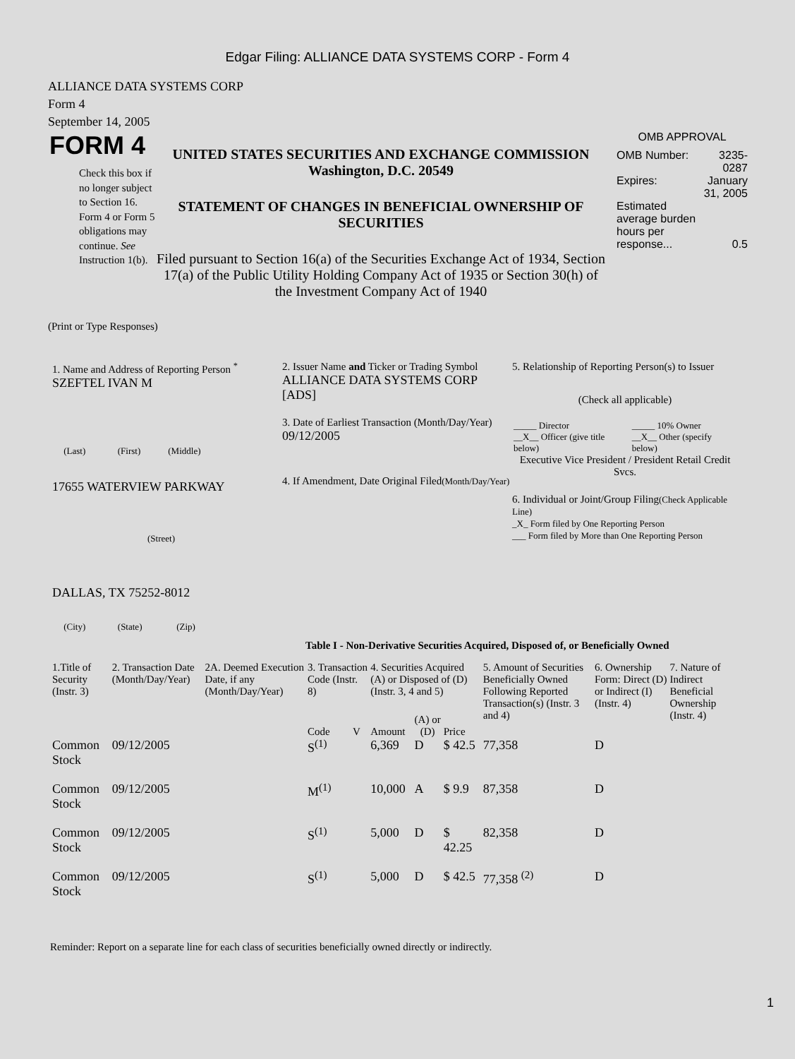Edgar Filing: ALLIANCE DATA SYSTEMS CORP - Form 4
ALLIANCE DATA SYSTEMS CORP
Form 4
September 14, 2005
FORM 4
Check this box if no longer subject to Section 16. Form 4 or Form 5 obligations may continue. See Instruction 1(b).
UNITED STATES SECURITIES AND EXCHANGE COMMISSION
Washington, D.C. 20549
STATEMENT OF CHANGES IN BENEFICIAL OWNERSHIP OF SECURITIES
Filed pursuant to Section 16(a) of the Securities Exchange Act of 1934, Section 17(a) of the Public Utility Holding Company Act of 1935 or Section 30(h) of the Investment Company Act of 1940
OMB APPROVAL
| OMB Number: | 3235-0287 |
| Expires: | January 31, 2005 |
| Estimated average burden hours per response... | 0.5 |
(Print or Type Responses)
1. Name and Address of Reporting Person <sup>*</sup>
SZEFTEL IVAN M
(Last) (First) (Middle)
17655 WATERVIEW PARKWAY
(Street)
DALLAS, TX 75252-8012
(City) (State) (Zip)
2. Issuer Name and Ticker or Trading Symbol
ALLIANCE DATA SYSTEMS CORP [ADS]
3. Date of Earliest Transaction (Month/Day/Year)
09/12/2005
4. If Amendment, Date Original Filed(Month/Day/Year)
5. Relationship of Reporting Person(s) to Issuer
(Check all applicable)
| _____ Director __X__ Officer (give title below) | _____ 10% Owner __X__ Other (specify below) |
Executive Vice President / President Retail Credit Svcs.
6. Individual or Joint/Group Filing(Check Applicable Line)
_X_ Form filed by One Reporting Person
___ Form filed by More than One Reporting Person
Table I - Non-Derivative Securities Acquired, Disposed of, or Beneficially Owned
| 1.Title of Security (Instr. 3) | 2. Transaction Date (Month/Day/Year) | 2A. Deemed Execution Date, if any (Month/Day/Year) | 3. Transaction Code (Instr. 8) | | 4. Securities Acquired (A) or Disposed of (D) (Instr. 3, 4 and 5) | | | 5. Amount of Securities Beneficially Owned Following Reported Transaction(s) (Instr. 3 and 4) | 6. Ownership Form: Direct (D) or Indirect (I) (Instr. 4) | 7. Nature of Indirect Beneficial Ownership (Instr. 4) |
| --- | --- | --- | --- | --- | --- | --- | --- | --- | --- | --- |
| | | | Code | V | Amount | (A) or (D) | Price | | | |
| Common Stock | 09/12/2005 | | S<sup>(1)</sup> | | 6,369 | D | $ 42.5 | 77,358 | D | |
| Common Stock | 09/12/2005 | | M<sup>(1)</sup> | | 10,000 | A | $ 9.9 | 87,358 | D | |
| Common Stock | 09/12/2005 | | S<sup>(1)</sup> | | 5,000 | D | $ 42.25 | 82,358 | D | |
| Common Stock | 09/12/2005 | | S<sup>(1)</sup> | | 5,000 | D | $ 42.5 | 77,358 <sup>(2)</sup> | D | |
Reminder: Report on a separate line for each class of securities beneficially owned directly or indirectly.
1